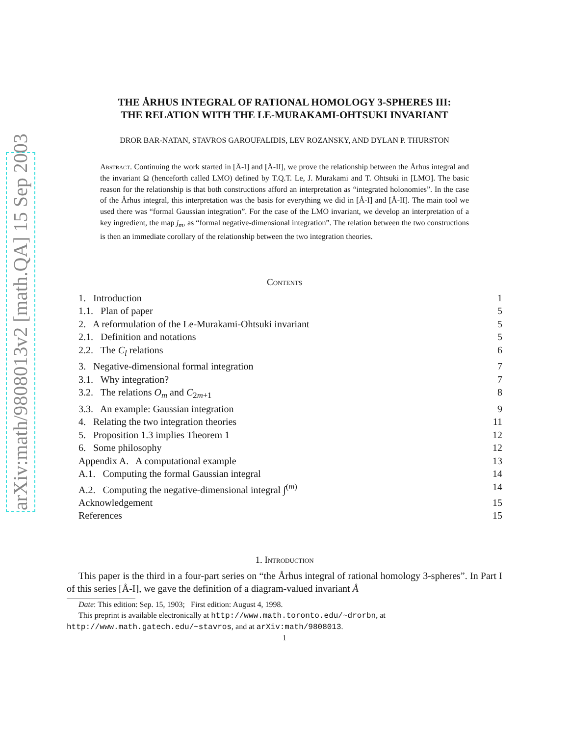arXiv:math/9808013v2 [math.QA] 15 Sep 2003
THE ÅRHUS INTEGRAL OF RATIONAL HOMOLOGY 3-SPHERES III:
THE RELATION WITH THE LE-MURAKAMI-OHTSUKI INVARIANT
DROR BAR-NATAN, STAVROS GAROUFALIDIS, LEV ROZANSKY, AND DYLAN P. THURSTON
Abstract. Continuing the work started in [Å-I] and [Å-II], we prove the relationship between the Århus integral and the invariant Ω (henceforth called LMO) defined by T.Q.T. Le, J. Murakami and T. Ohtsuki in [LMO]. The basic reason for the relationship is that both constructions afford an interpretation as “integrated holonomies”. In the case of the Århus integral, this interpretation was the basis for everything we did in [Å-I] and [Å-II]. The main tool we used there was “formal Gaussian integration”. For the case of the LMO invariant, we develop an interpretation of a key ingredient, the map j<sub>m</sub>, as “formal negative-dimensional integration”. The relation between the two constructions is then an immediate corollary of the relationship between the two integration theories.
Contents
1. Introduction 1
1.1. Plan of paper 5
2. A reformulation of the Le-Murakami-Ohtsuki invariant 5
2.1. Definition and notations 5
2.2. The C<sub>l</sub> relations 6
3. Negative-dimensional formal integration 7
3.1. Why integration? 7
3.2. The relations O<sub>m</sub> and C<sub>2m+1</sub> 8
3.3. An example: Gaussian integration 9
4. Relating the two integration theories 11
5. Proposition 1.3 implies Theorem 1 12
6. Some philosophy 12
Appendix A. A computational example 13
A.1. Computing the formal Gaussian integral 14
A.2. Computing the negative-dimensional integral ∫<sup>(m)</sup> 14
Acknowledgement 15
References 15
1. Introduction
This paper is the third in a four-part series on “the Århus integral of rational homology 3-spheres”. In Part I of this series [Å-I], we gave the definition of a diagram-valued invariant Å
Date: This edition: Sep. 15, 1903; First edition: August 4, 1998.
This preprint is available electronically at http://www.math.toronto.edu/~drorbn, at http://www.math.gatech.edu/~stavros, and at arXiv:math/9808013.
1